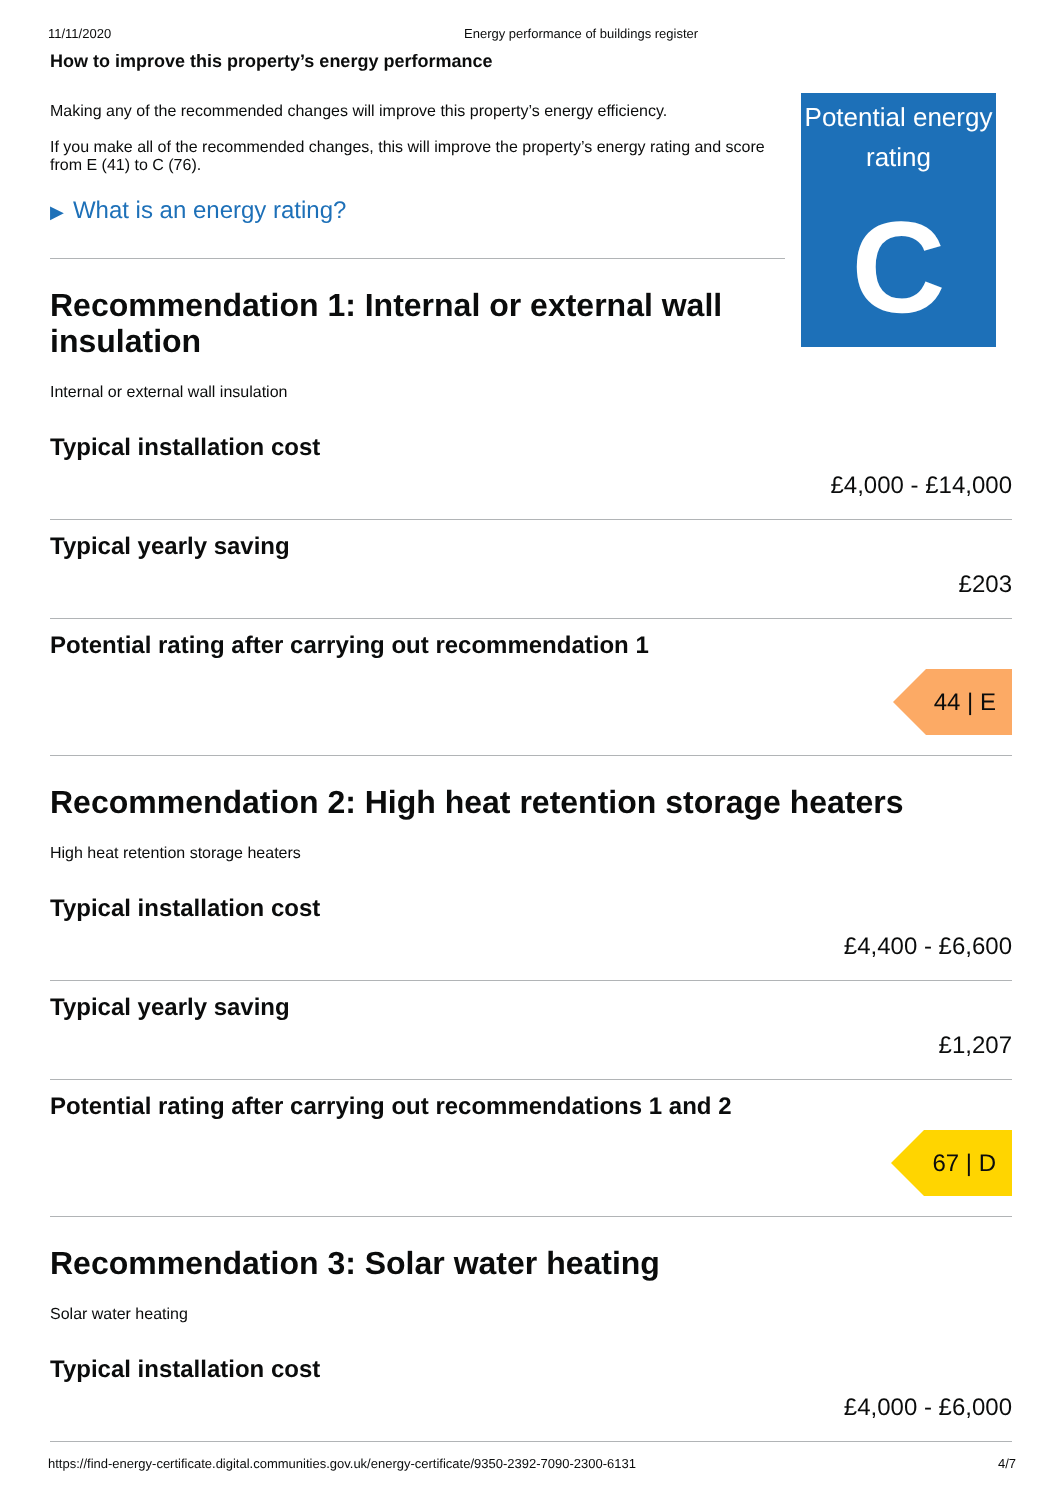11/11/2020 Energy performance of buildings register
How to improve this property’s energy performance
Making any of the recommended changes will improve this property’s energy efficiency.
If you make all of the recommended changes, this will improve the property’s energy rating and score from E (41) to C (76).
▶ What is an energy rating?
Recommendation 1: Internal or external wall insulation
Internal or external wall insulation
Potential energy rating
C
Typical installation cost
£4,000 - £14,000
Typical yearly saving
£203
Potential rating after carrying out recommendation 1
44 | E
Recommendation 2: High heat retention storage heaters
High heat retention storage heaters
Typical installation cost
£4,400 - £6,600
Typical yearly saving
£1,207
Potential rating after carrying out recommendations 1 and 2
67 | D
Recommendation 3: Solar water heating
Solar water heating
Typical installation cost
£4,000 - £6,000
https://find-energy-certificate.digital.communities.gov.uk/energy-certificate/9350-2392-7090-2300-6131 4/7